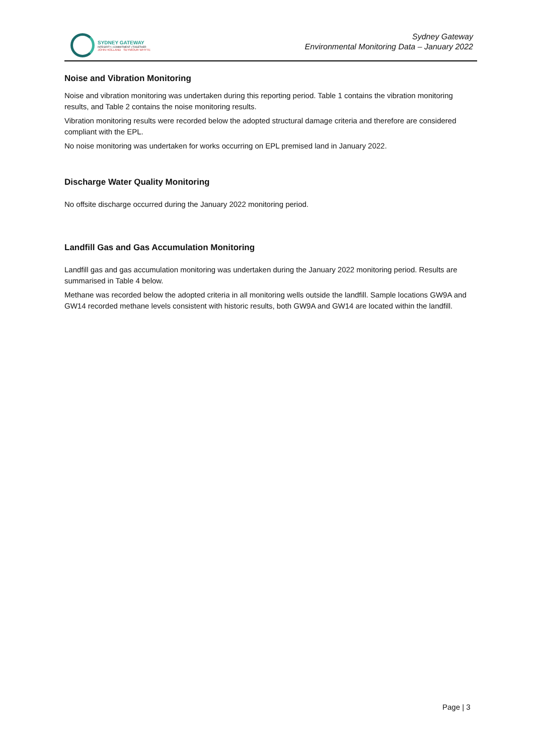SYDNEY GATEWAY
INTEGRITY | COMMITMENT | TOGETHER
JOHN HOLLAND SEYMOUR WHYTE
Sydney Gateway
Environmental Monitoring Data – January 2022
Noise and Vibration Monitoring
Noise and vibration monitoring was undertaken during this reporting period. Table 1 contains the vibration monitoring results, and Table 2 contains the noise monitoring results.
Vibration monitoring results were recorded below the adopted structural damage criteria and therefore are considered compliant with the EPL.
No noise monitoring was undertaken for works occurring on EPL premised land in January 2022.
Discharge Water Quality Monitoring
No offsite discharge occurred during the January 2022 monitoring period.
Landfill Gas and Gas Accumulation Monitoring
Landfill gas and gas accumulation monitoring was undertaken during the January 2022 monitoring period. Results are summarised in Table 4 below.
Methane was recorded below the adopted criteria in all monitoring wells outside the landfill. Sample locations GW9A and GW14 recorded methane levels consistent with historic results, both GW9A and GW14 are located within the landfill.
Page | 3